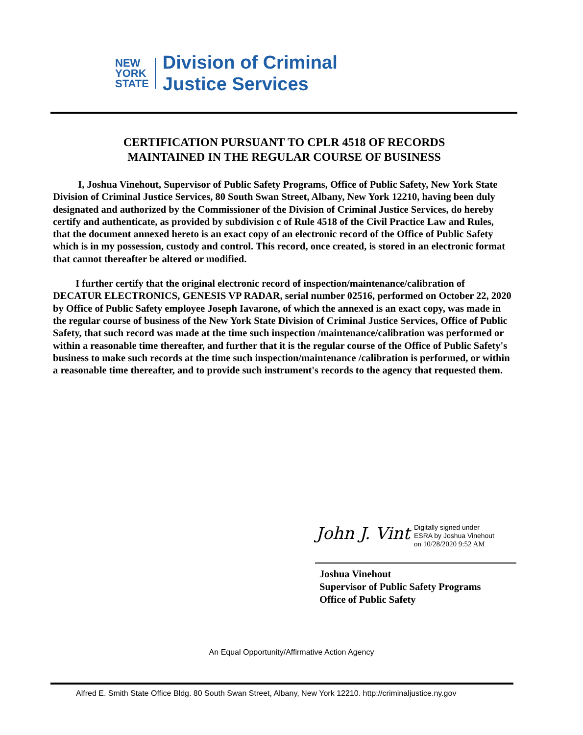NEW
YORK
STATE
Division of Criminal
Justice Services
CERTIFICATION PURSUANT TO CPLR 4518 OF RECORDS
MAINTAINED IN THE REGULAR COURSE OF BUSINESS
I, Joshua Vinehout, Supervisor of Public Safety Programs, Office of Public Safety, New York State Division of Criminal Justice Services, 80 South Swan Street, Albany, New York 12210, having been duly designated and authorized by the Commissioner of the Division of Criminal Justice Services, do hereby certify and authenticate, as provided by subdivision c of Rule 4518 of the Civil Practice Law and Rules, that the document annexed hereto is an exact copy of an electronic record of the Office of Public Safety which is in my possession, custody and control. This record, once created, is stored in an electronic format that cannot thereafter be altered or modified.
I further certify that the original electronic record of inspection/maintenance/calibration of DECATUR ELECTRONICS, GENESIS VP RADAR, serial number 02516, performed on October 22, 2020 by Office of Public Safety employee Joseph Iavarone, of which the annexed is an exact copy, was made in the regular course of business of the New York State Division of Criminal Justice Services, Office of Public Safety, that such record was made at the time such inspection /maintenance/calibration was performed or within a reasonable time thereafter, and further that it is the regular course of the Office of Public Safety's business to make such records at the time such inspection/maintenance /calibration is performed, or within a reasonable time thereafter, and to provide such instrument's records to the agency that requested them.
John J. Vint
Digitally signed under
ESRA by Joshua Vinehout
on 10/28/2020 9:52 AM
Joshua Vinehout
Supervisor of Public Safety Programs
Office of Public Safety
An Equal Opportunity/Affirmative Action Agency
Alfred E. Smith State Office Bldg. 80 South Swan Street, Albany, New York 12210. http://criminaljustice.ny.gov